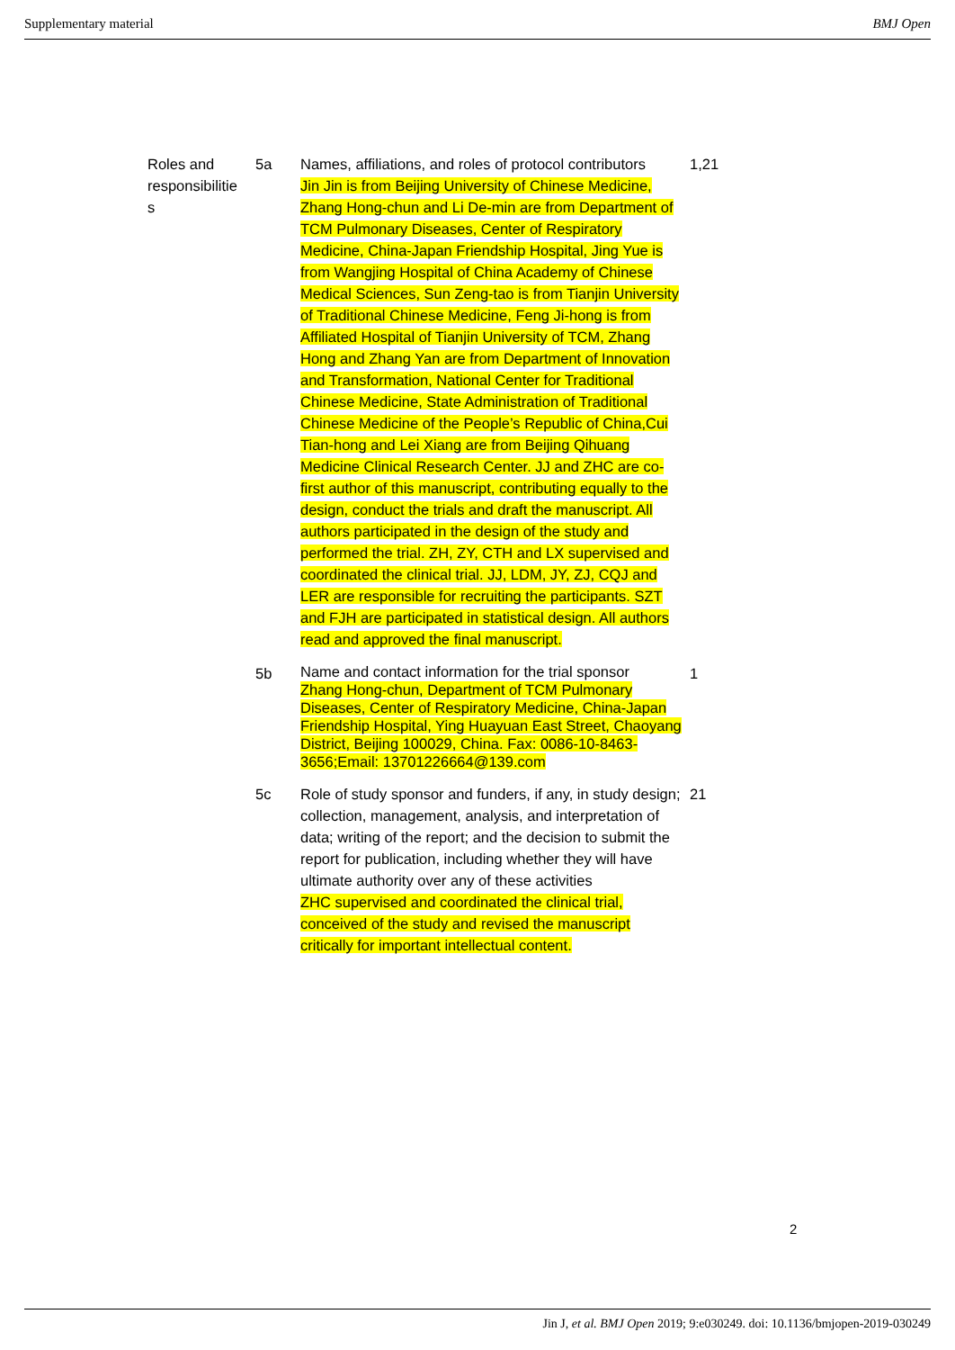Supplementary material BMJ Open
| Roles and responsibilitie s | 5a | Names, affiliations, and roles of protocol contributors Jin Jin is from Beijing University of Chinese Medicine, Zhang Hong-chun and Li De-min are from Department of TCM Pulmonary Diseases, Center of Respiratory Medicine, China-Japan Friendship Hospital, Jing Yue is from Wangjing Hospital of China Academy of Chinese Medical Sciences, Sun Zeng-tao is from Tianjin University of Traditional Chinese Medicine, Feng Ji-hong is from Affiliated Hospital of Tianjin University of TCM, Zhang Hong and Zhang Yan are from Department of Innovation and Transformation, National Center for Traditional Chinese Medicine, State Administration of Traditional Chinese Medicine of the People’s Republic of China,Cui Tian-hong and Lei Xiang are from Beijing Qihuang Medicine Clinical Research Center. JJ and ZHC are co-first author of this manuscript, contributing equally to the design, conduct the trials and draft the manuscript. All authors participated in the design of the study and performed the trial. ZH, ZY, CTH and LX supervised and coordinated the clinical trial. JJ, LDM, JY, ZJ, CQJ and LER are responsible for recruiting the participants. SZT and FJH are participated in statistical design. All authors read and approved the final manuscript. | 1,21 |
| | 5b | Name and contact information for the trial sponsor Zhang Hong-chun, Department of TCM Pulmonary Diseases, Center of Respiratory Medicine, China-Japan Friendship Hospital, Ying Huayuan East Street, Chaoyang District, Beijing 100029, China. Fax: 0086-10-8463-3656;Email: 13701226664@139.com | 1 |
| | 5c | Role of study sponsor and funders, if any, in study design; collection, management, analysis, and interpretation of data; writing of the report; and the decision to submit the report for publication, including whether they will have ultimate authority over any of these activities ZHC supervised and coordinated the clinical trial, conceived of the study and revised the manuscript critically for important intellectual content. | 21 |
2
Jin J, et al. BMJ Open 2019; 9:e030249. doi: 10.1136/bmjopen-2019-030249